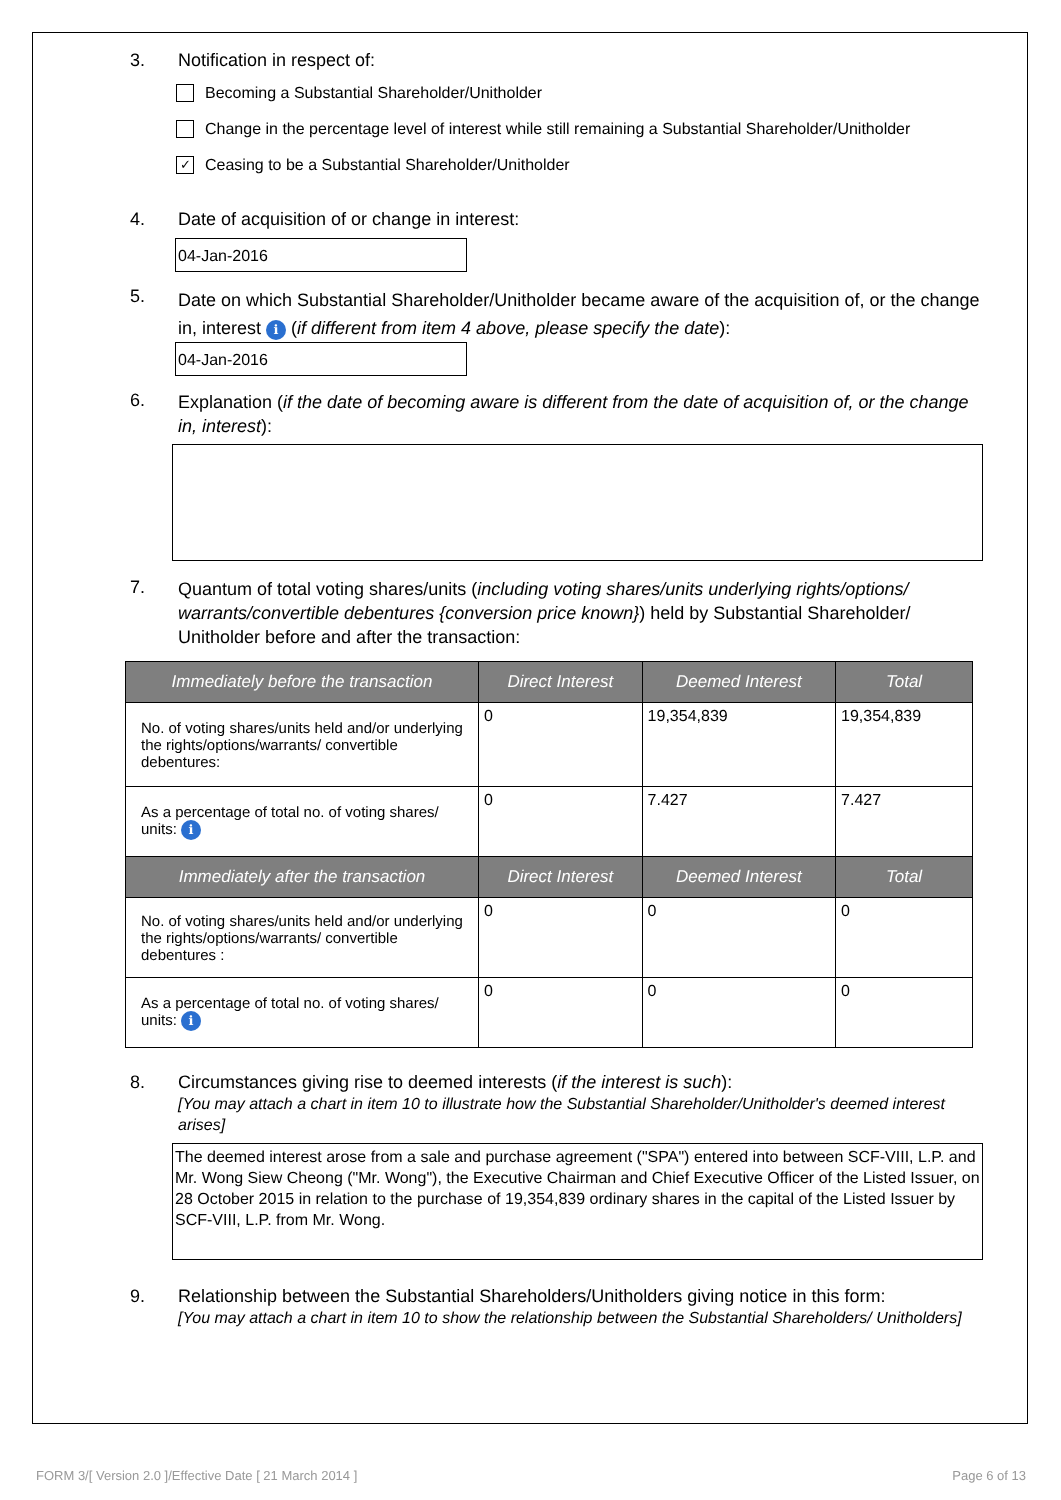3. Notification in respect of:
Becoming a Substantial Shareholder/Unitholder
Change in the percentage level of interest while still remaining a Substantial Shareholder/Unitholder
✓ Ceasing to be a Substantial Shareholder/Unitholder
4. Date of acquisition of or change in interest:
04-Jan-2016
5. Date on which Substantial Shareholder/Unitholder became aware of the acquisition of, or the change in, interest i (if different from item 4 above, please specify the date):
04-Jan-2016
6. Explanation (if the date of becoming aware is different from the date of acquisition of, or the change in, interest):
7. Quantum of total voting shares/units (including voting shares/units underlying rights/options/ warrants/convertible debentures {conversion price known}) held by Substantial Shareholder/ Unitholder before and after the transaction:
| Immediately before the transaction | Direct Interest | Deemed Interest | Total |
| --- | --- | --- | --- |
| No. of voting shares/units held and/or underlying the rights/options/warrants/ convertible debentures: | 0 | 19,354,839 | 19,354,839 |
| As a percentage of total no. of voting shares/ units: i | 0 | 7.427 | 7.427 |
| Immediately after the transaction | Direct Interest | Deemed Interest | Total |
| No. of voting shares/units held and/or underlying the rights/options/warrants/ convertible debentures : | 0 | 0 | 0 |
| As a percentage of total no. of voting shares/ units: i | 0 | 0 | 0 |
8. Circumstances giving rise to deemed interests (if the interest is such):
[You may attach a chart in item 10 to illustrate how the Substantial Shareholder/Unitholder's deemed interest arises]
The deemed interest arose from a sale and purchase agreement ("SPA") entered into between SCF-VIII, L.P. and Mr. Wong Siew Cheong ("Mr. Wong"), the Executive Chairman and Chief Executive Officer of the Listed Issuer, on 28 October 2015 in relation to the purchase of 19,354,839 ordinary shares in the capital of the Listed Issuer by SCF-VIII, L.P. from Mr. Wong.
9. Relationship between the Substantial Shareholders/Unitholders giving notice in this form:
[You may attach a chart in item 10 to show the relationship between the Substantial Shareholders/ Unitholders]
FORM 3/[ Version 2.0 ]/Effective Date [ 21 March 2014 ] Page 6 of 13